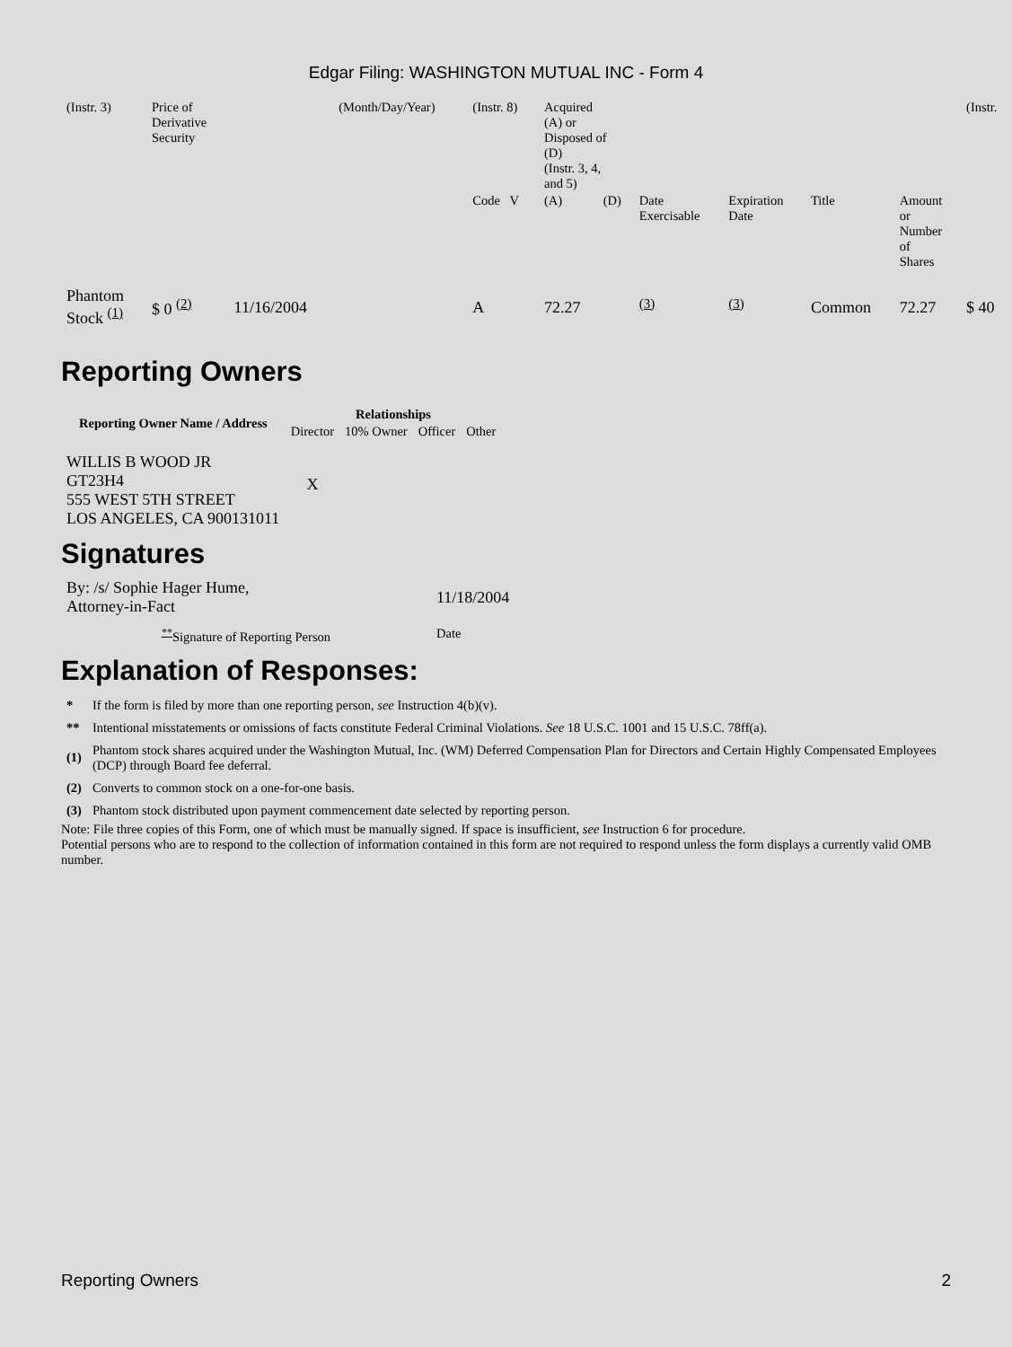Edgar Filing: WASHINGTON MUTUAL INC - Form 4
| (Instr. 3) | Price of Derivative Security | | (Month/Day/Year) | (Instr. 8) | Acquired (A) or Disposed of (D) (Instr. 3, 4, and 5) | | | | | | (Instr. |
| | | | | Code V | (A) | (D) | Date Exercisable | Expiration Date | Title | Amount or Number of Shares | |
| Phantom Stock <sup>(1)</sup> | $ 0 <sup>(2)</sup> | 11/16/2004 | | A | 72.27 | | <sup>(3)</sup> | <sup>(3)</sup> | Common | 72.27 | $ 40 |
Reporting Owners
| Reporting Owner Name / Address | Relationships | | | |
| --- | --- | --- | --- | --- |
| | Director | 10% Owner | Officer | Other |
| WILLIS B WOOD JR GT23H4 555 WEST 5TH STREET LOS ANGELES, CA 900131011 | X | | | |
Signatures
| By: /s/ Sophie Hager Hume, Attorney-in-Fact | 11/18/2004 |
| <sup>**</sup> Signature of Reporting Person | Date |
Explanation of Responses:
| * | If the form is filed by more than one reporting person, see Instruction 4(b)(v). |
| ** | Intentional misstatements or omissions of facts constitute Federal Criminal Violations. See 18 U.S.C. 1001 and 15 U.S.C. 78ff(a). |
| (1) | Phantom stock shares acquired under the Washington Mutual, Inc. (WM) Deferred Compensation Plan for Directors and Certain Highly Compensated Employees (DCP) through Board fee deferral. |
| (2) | Converts to common stock on a one-for-one basis. |
| (3) | Phantom stock distributed upon payment commencement date selected by reporting person. |
Note: File three copies of this Form, one of which must be manually signed. If space is insufficient, see Instruction 6 for procedure.
Potential persons who are to respond to the collection of information contained in this form are not required to respond unless the form displays a currently valid OMB number.
Reporting Owners 2